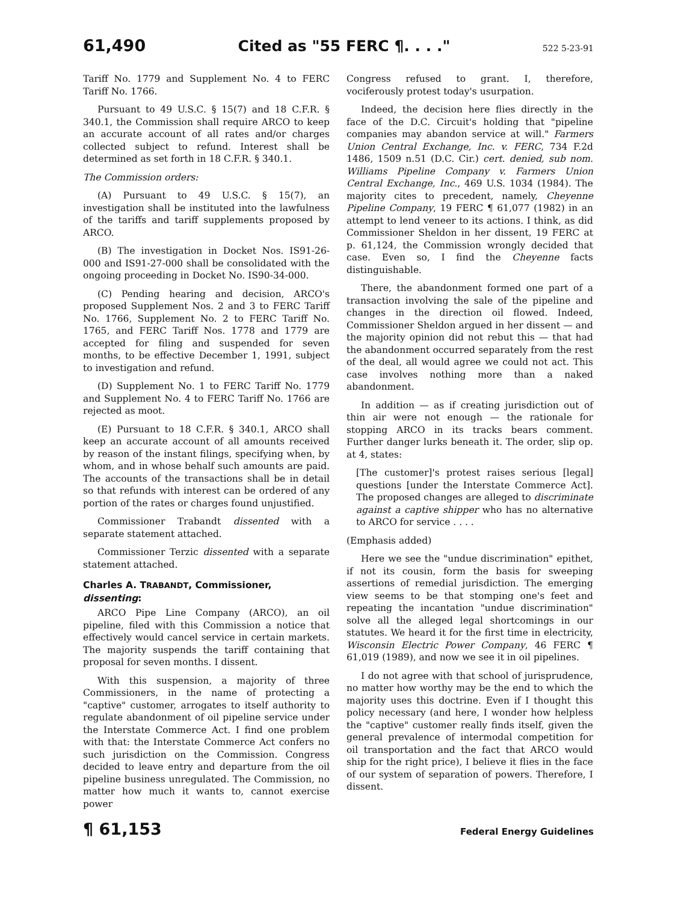61,490 Cited as "55 FERC ¶. . . ." 522 5-23-91
Tariff No. 1779 and Supplement No. 4 to FERC Tariff No. 1766.
Pursuant to 49 U.S.C. § 15(7) and 18 C.F.R. § 340.1, the Commission shall require ARCO to keep an accurate account of all rates and/or charges collected subject to refund. Interest shall be determined as set forth in 18 C.F.R. § 340.1.
The Commission orders:
(A) Pursuant to 49 U.S.C. § 15(7), an investigation shall be instituted into the lawfulness of the tariffs and tariff supplements proposed by ARCO.
(B) The investigation in Docket Nos. IS91-26-000 and IS91-27-000 shall be consolidated with the ongoing proceeding in Docket No. IS90-34-000.
(C) Pending hearing and decision, ARCO's proposed Supplement Nos. 2 and 3 to FERC Tariff No. 1766, Supplement No. 2 to FERC Tariff No. 1765, and FERC Tariff Nos. 1778 and 1779 are accepted for filing and suspended for seven months, to be effective December 1, 1991, subject to investigation and refund.
(D) Supplement No. 1 to FERC Tariff No. 1779 and Supplement No. 4 to FERC Tariff No. 1766 are rejected as moot.
(E) Pursuant to 18 C.F.R. § 340.1, ARCO shall keep an accurate account of all amounts received by reason of the instant filings, specifying when, by whom, and in whose behalf such amounts are paid. The accounts of the transactions shall be in detail so that refunds with interest can be ordered of any portion of the rates or charges found unjustified.
Commissioner Trabandt dissented with a separate statement attached.
Commissioner Terzic dissented with a separate statement attached.
Charles A. TRABANDT, Commissioner, dissenting:
ARCO Pipe Line Company (ARCO), an oil pipeline, filed with this Commission a notice that effectively would cancel service in certain markets. The majority suspends the tariff containing that proposal for seven months. I dissent.
With this suspension, a majority of three Commissioners, in the name of protecting a "captive" customer, arrogates to itself authority to regulate abandonment of oil pipeline service under the Interstate Commerce Act. I find one problem with that: the Interstate Commerce Act confers no such jurisdiction on the Commission. Congress decided to leave entry and departure from the oil pipeline business unregulated. The Commission, no matter how much it wants to, cannot exercise power
Congress refused to grant. I, therefore, vociferously protest today's usurpation.
Indeed, the decision here flies directly in the face of the D.C. Circuit's holding that "pipeline companies may abandon service at will." Farmers Union Central Exchange, Inc. v. FERC, 734 F.2d 1486, 1509 n.51 (D.C. Cir.) cert. denied, sub nom. Williams Pipeline Company v. Farmers Union Central Exchange, Inc., 469 U.S. 1034 (1984). The majority cites to precedent, namely, Cheyenne Pipeline Company, 19 FERC ¶ 61,077 (1982) in an attempt to lend veneer to its actions. I think, as did Commissioner Sheldon in her dissent, 19 FERC at p. 61,124, the Commission wrongly decided that case. Even so, I find the Cheyenne facts distinguishable.
There, the abandonment formed one part of a transaction involving the sale of the pipeline and changes in the direction oil flowed. Indeed, Commissioner Sheldon argued in her dissent — and the majority opinion did not rebut this — that had the abandonment occurred separately from the rest of the deal, all would agree we could not act. This case involves nothing more than a naked abandonment.
In addition — as if creating jurisdiction out of thin air were not enough — the rationale for stopping ARCO in its tracks bears comment. Further danger lurks beneath it. The order, slip op. at 4, states:
[The customer]'s protest raises serious [legal] questions [under the Interstate Commerce Act]. The proposed changes are alleged to discriminate against a captive shipper who has no alternative to ARCO for service . . . .
(Emphasis added)
Here we see the "undue discrimination" epithet, if not its cousin, form the basis for sweeping assertions of remedial jurisdiction. The emerging view seems to be that stomping one's feet and repeating the incantation "undue discrimination" solve all the alleged legal shortcomings in our statutes. We heard it for the first time in electricity, Wisconsin Electric Power Company, 46 FERC ¶ 61,019 (1989), and now we see it in oil pipelines.
I do not agree with that school of jurisprudence, no matter how worthy may be the end to which the majority uses this doctrine. Even if I thought this policy necessary (and here, I wonder how helpless the "captive" customer really finds itself, given the general prevalence of intermodal competition for oil transportation and the fact that ARCO would ship for the right price), I believe it flies in the face of our system of separation of powers. Therefore, I dissent.
¶ 61,153 Federal Energy Guidelines